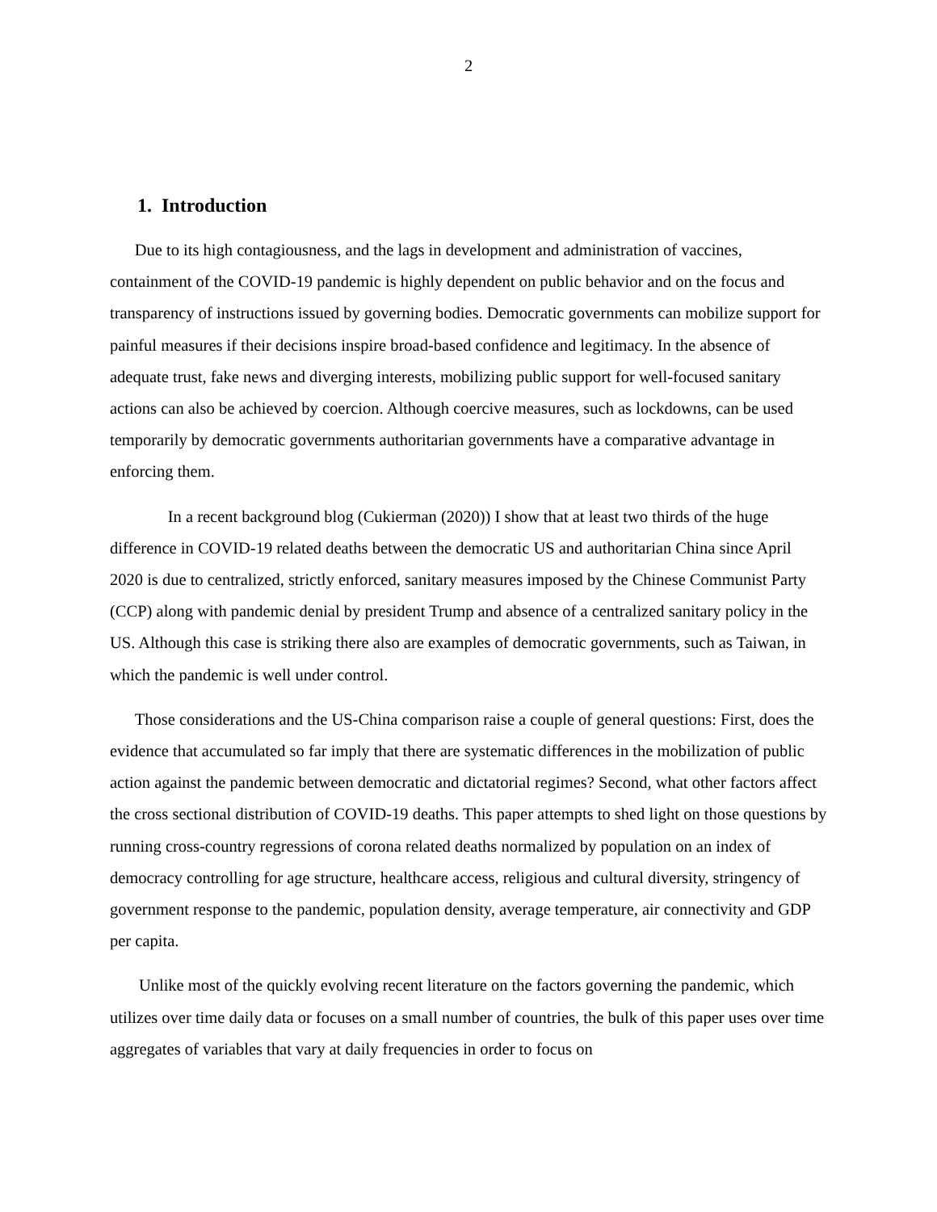2
1. Introduction
Due to its high contagiousness, and the lags in development and administration of vaccines, containment of the COVID-19 pandemic is highly dependent on public behavior and on the focus and transparency of instructions issued by governing bodies. Democratic governments can mobilize support for painful measures if their decisions inspire broad-based confidence and legitimacy. In the absence of adequate trust, fake news and diverging interests, mobilizing public support for well-focused sanitary actions can also be achieved by coercion. Although coercive measures, such as lockdowns, can be used temporarily by democratic governments authoritarian governments have a comparative advantage in enforcing them.
In a recent background blog (Cukierman (2020)) I show that at least two thirds of the huge difference in COVID-19 related deaths between the democratic US and authoritarian China since April 2020 is due to centralized, strictly enforced, sanitary measures imposed by the Chinese Communist Party (CCP) along with pandemic denial by president Trump and absence of a centralized sanitary policy in the US. Although this case is striking there also are examples of democratic governments, such as Taiwan, in which the pandemic is well under control.
Those considerations and the US-China comparison raise a couple of general questions: First, does the evidence that accumulated so far imply that there are systematic differences in the mobilization of public action against the pandemic between democratic and dictatorial regimes? Second, what other factors affect the cross sectional distribution of COVID-19 deaths. This paper attempts to shed light on those questions by running cross-country regressions of corona related deaths normalized by population on an index of democracy controlling for age structure, healthcare access, religious and cultural diversity, stringency of government response to the pandemic, population density, average temperature, air connectivity and GDP per capita.
Unlike most of the quickly evolving recent literature on the factors governing the pandemic, which utilizes over time daily data or focuses on a small number of countries, the bulk of this paper uses over time aggregates of variables that vary at daily frequencies in order to focus on